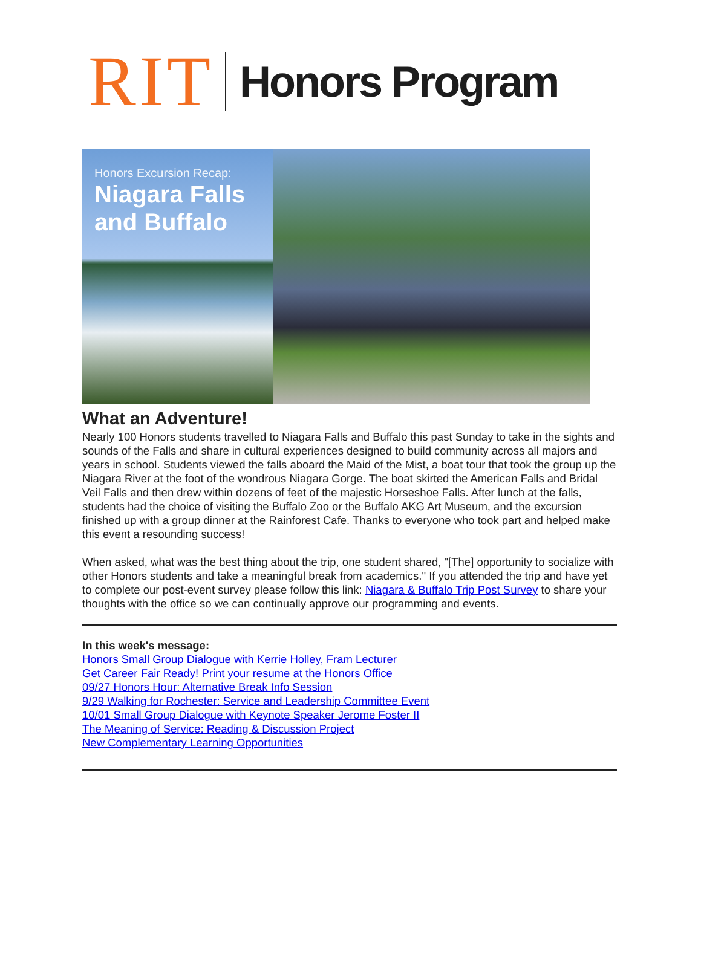RIT Honors Program
Honors Excursion Recap:
Niagara Falls and Buffalo
What an Adventure!
Nearly 100 Honors students travelled to Niagara Falls and Buffalo this past Sunday to take in the sights and sounds of the Falls and share in cultural experiences designed to build community across all majors and years in school. Students viewed the falls aboard the Maid of the Mist, a boat tour that took the group up the Niagara River at the foot of the wondrous Niagara Gorge. The boat skirted the American Falls and Bridal Veil Falls and then drew within dozens of feet of the majestic Horseshoe Falls. After lunch at the falls, students had the choice of visiting the Buffalo Zoo or the Buffalo AKG Art Museum, and the excursion finished up with a group dinner at the Rainforest Cafe. Thanks to everyone who took part and helped make this event a resounding success!
When asked, what was the best thing about the trip, one student shared, "[The] opportunity to socialize with other Honors students and take a meaningful break from academics." If you attended the trip and have yet to complete our post-event survey please follow this link: Niagara & Buffalo Trip Post Survey to share your thoughts with the office so we can continually approve our programming and events.
In this week's message:
Honors Small Group Dialogue with Kerrie Holley, Fram Lecturer
Get Career Fair Ready! Print your resume at the Honors Office
09/27 Honors Hour: Alternative Break Info Session
9/29 Walking for Rochester: Service and Leadership Committee Event
10/01 Small Group Dialogue with Keynote Speaker Jerome Foster II
The Meaning of Service: Reading & Discussion Project
New Complementary Learning Opportunities